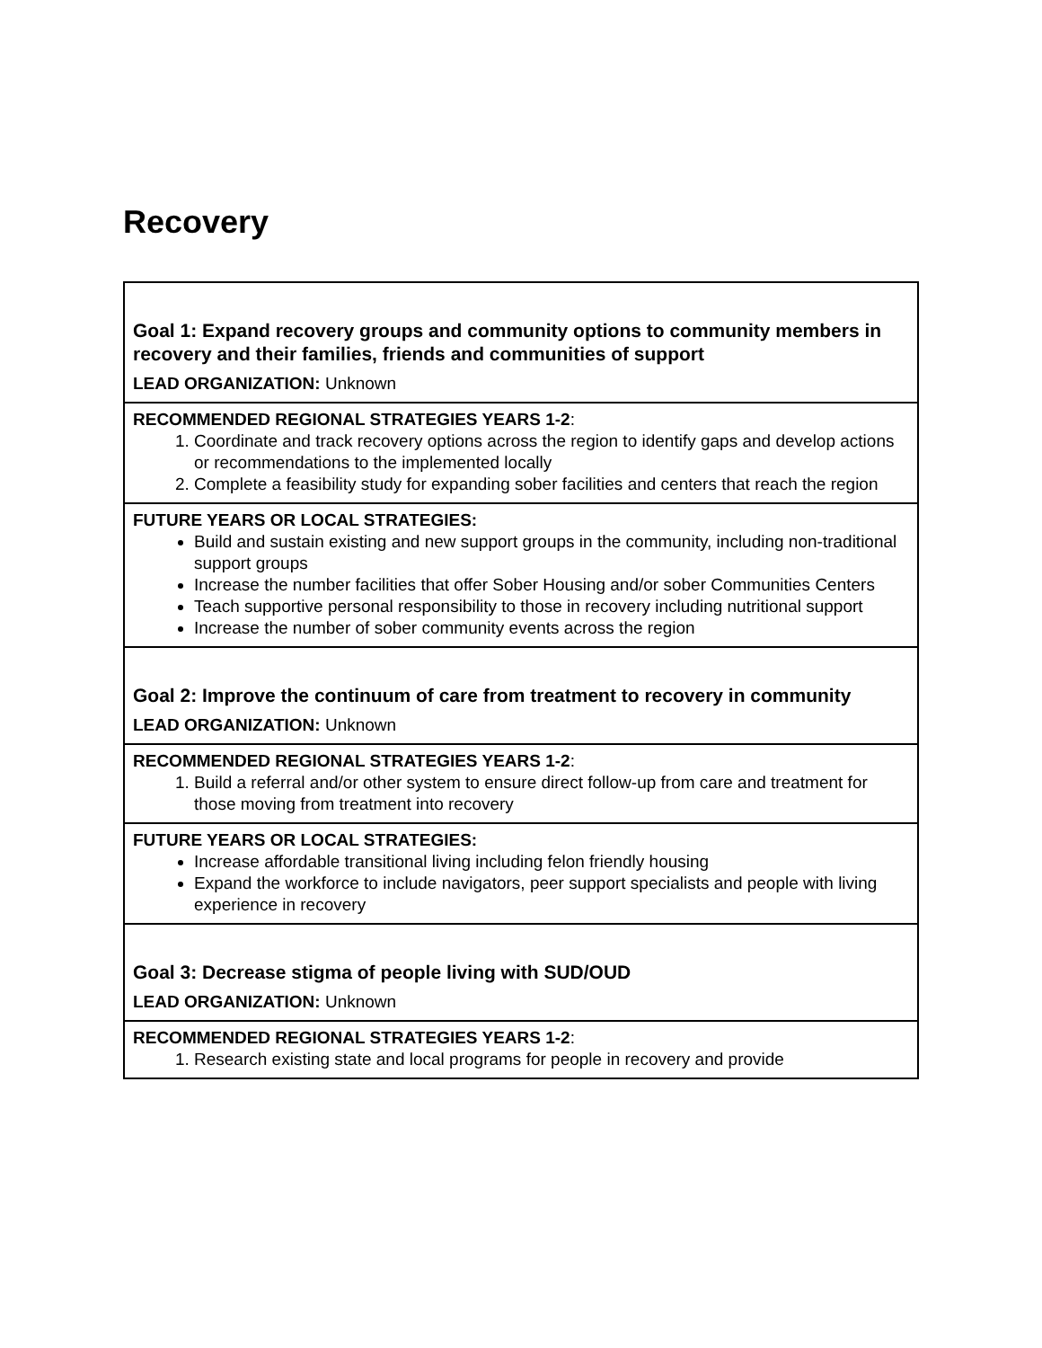Recovery
| Goal 1: Expand recovery groups and community options to community members in recovery and their families, friends and communities of support LEAD ORGANIZATION: Unknown |
| RECOMMENDED REGIONAL STRATEGIES YEARS 1-2 : 1. Coordinate and track recovery options across the region to identify gaps and develop actions or recommendations to the implemented locally 2. Complete a feasibility study for expanding sober facilities and centers that reach the region |
| FUTURE YEARS OR LOCAL STRATEGIES: Build and sustain existing and new support groups in the community, including non-traditional support groups Increase the number facilities that offer Sober Housing and/or sober Communities Centers Teach supportive personal responsibility to those in recovery including nutritional support Increase the number of sober community events across the region |
| Goal 2: Improve the continuum of care from treatment to recovery in community LEAD ORGANIZATION: Unknown |
| RECOMMENDED REGIONAL STRATEGIES YEARS 1-2 : 1. Build a referral and/or other system to ensure direct follow-up from care and treatment for those moving from treatment into recovery |
| FUTURE YEARS OR LOCAL STRATEGIES: Increase affordable transitional living including felon friendly housing Expand the workforce to include navigators, peer support specialists and people with living experience in recovery |
| Goal 3: Decrease stigma of people living with SUD/OUD LEAD ORGANIZATION: Unknown |
| RECOMMENDED REGIONAL STRATEGIES YEARS 1-2 : 1. Research existing state and local programs for people in recovery and provide |